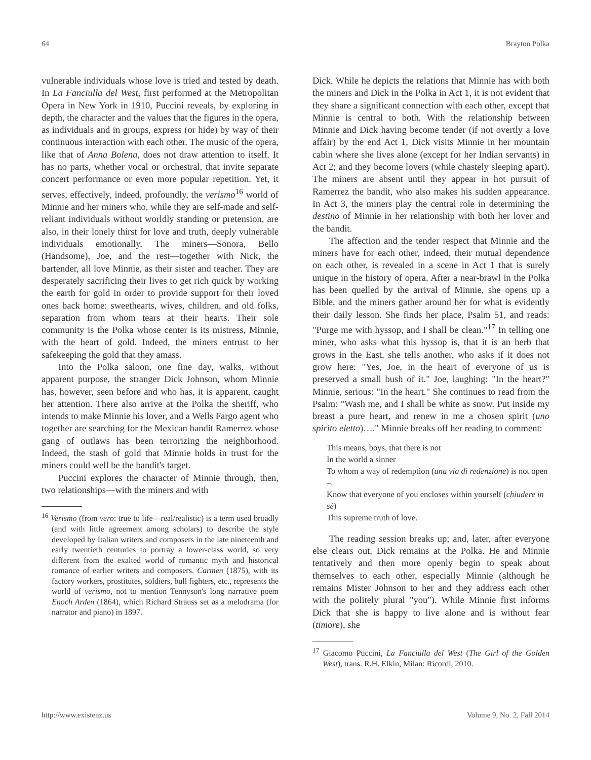64 Brayton Polka
vulnerable individuals whose love is tried and tested by death. In La Fanciulla del West, first performed at the Metropolitan Opera in New York in 1910, Puccini reveals, by exploring in depth, the character and the values that the figures in the opera, as individuals and in groups, express (or hide) by way of their continuous interaction with each other. The music of the opera, like that of Anna Bolena, does not draw attention to itself. It has no parts, whether vocal or orchestral, that invite separate concert performance or even more popular repetition. Yet, it serves, effectively, indeed, profoundly, the verismo<sup>16</sup> world of Minnie and her miners who, while they are self-made and self-reliant individuals without worldly standing or pretension, are also, in their lonely thirst for love and truth, deeply vulnerable individuals emotionally. The miners—Sonora, Bello (Handsome), Joe, and the rest—together with Nick, the bartender, all love Minnie, as their sister and teacher. They are desperately sacrificing their lives to get rich quick by working the earth for gold in order to provide support for their loved ones back home: sweethearts, wives, children, and old folks, separation from whom tears at their hearts. Their sole community is the Polka whose center is its mistress, Minnie, with the heart of gold. Indeed, the miners entrust to her safekeeping the gold that they amass.
Into the Polka saloon, one fine day, walks, without apparent purpose, the stranger Dick Johnson, whom Minnie has, however, seen before and who has, it is apparent, caught her attention. There also arrive at the Polka the sheriff, who intends to make Minnie his lover, and a Wells Fargo agent who together are searching for the Mexican bandit Ramerrez whose gang of outlaws has been terrorizing the neighborhood. Indeed, the stash of gold that Minnie holds in trust for the miners could well be the bandit's target.
Puccini explores the character of Minnie through, then, two relationships—with the miners and with
<sup>16</sup> Verismo (from vero: true to life—real/realistic) is a term used broadly (and with little agreement among scholars) to describe the style developed by Italian writers and composers in the late nineteenth and early twentieth centuries to portray a lower-class world, so very different from the exalted world of romantic myth and historical romance of earlier writers and composers. Carmen (1875), with its factory workers, prostitutes, soldiers, bull fighters, etc., represents the world of verismo, not to mention Tennyson's long narrative poem Enoch Arden (1864), which Richard Strauss set as a melodrama (for narrator and piano) in 1897.
Dick. While he depicts the relations that Minnie has with both the miners and Dick in the Polka in Act 1, it is not evident that they share a significant connection with each other, except that Minnie is central to both. With the relationship between Minnie and Dick having become tender (if not overtly a love affair) by the end Act 1, Dick visits Minnie in her mountain cabin where she lives alone (except for her Indian servants) in Act 2; and they become lovers (while chastely sleeping apart). The miners are absent until they appear in hot pursuit of Ramerrez the bandit, who also makes his sudden appearance. In Act 3, the miners play the central role in determining the destino of Minnie in her relationship with both her lover and the bandit.
The affection and the tender respect that Minnie and the miners have for each other, indeed, their mutual dependence on each other, is revealed in a scene in Act 1 that is surely unique in the history of opera. After a near-brawl in the Polka has been quelled by the arrival of Minnie, she opens up a Bible, and the miners gather around her for what is evidently their daily lesson. She finds her place, Psalm 51, and reads: "Purge me with hyssop, and I shall be clean."<sup>17</sup> In telling one miner, who asks what this hyssop is, that it is an herb that grows in the East, she tells another, who asks if it does not grow here: "Yes, Joe, in the heart of everyone of us is preserved a small bush of it." Joe, laughing: "In the heart?" Minnie, serious: "In the heart." She continues to read from the Psalm: "Wash me, and I shall be white as snow. Put inside my breast a pure heart, and renew in me a chosen spirit (uno spirito eletto)…." Minnie breaks off her reading to comment:
This means, boys, that there is not
In the world a sinner
To whom a way of redemption (una via di redenzione) is not open –.
Know that everyone of you encloses within yourself (chiudere in sè)
This supreme truth of love.
The reading session breaks up; and, later, after everyone else clears out, Dick remains at the Polka. He and Minnie tentatively and then more openly begin to speak about themselves to each other, especially Minnie (although he remains Mister Johnson to her and they address each other with the politely plural "you"). While Minnie first informs Dick that she is happy to live alone and is without fear (timore), she
<sup>17</sup> Giacomo Puccini, La Fanciulla del West (The Girl of the Golden West), trans. R.H. Elkin, Milan: Ricordi, 2010.
http://www.existenz.us Volume 9, No. 2, Fall 2014